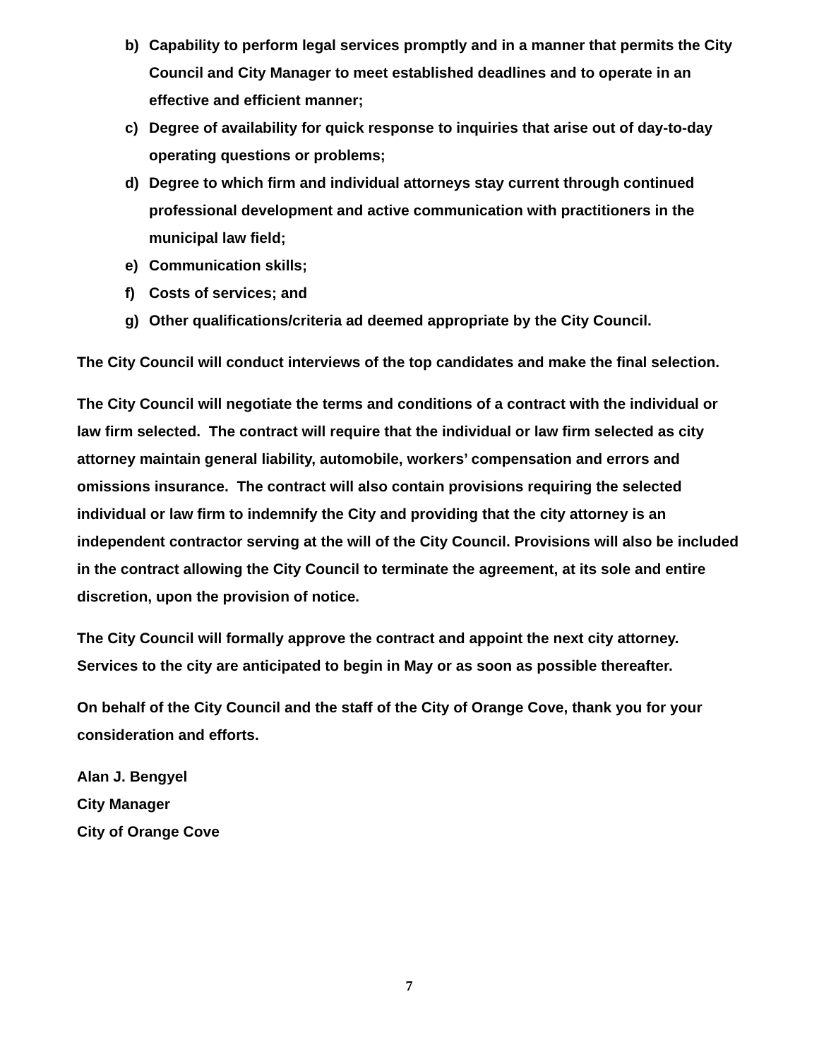b) Capability to perform legal services promptly and in a manner that permits the City Council and City Manager to meet established deadlines and to operate in an effective and efficient manner;
c) Degree of availability for quick response to inquiries that arise out of day-to-day operating questions or problems;
d) Degree to which firm and individual attorneys stay current through continued professional development and active communication with practitioners in the municipal law field;
e) Communication skills;
f) Costs of services; and
g) Other qualifications/criteria ad deemed appropriate by the City Council.
The City Council will conduct interviews of the top candidates and make the final selection.
The City Council will negotiate the terms and conditions of a contract with the individual or law firm selected. The contract will require that the individual or law firm selected as city attorney maintain general liability, automobile, workers’ compensation and errors and omissions insurance. The contract will also contain provisions requiring the selected individual or law firm to indemnify the City and providing that the city attorney is an independent contractor serving at the will of the City Council. Provisions will also be included in the contract allowing the City Council to terminate the agreement, at its sole and entire discretion, upon the provision of notice.
The City Council will formally approve the contract and appoint the next city attorney. Services to the city are anticipated to begin in May or as soon as possible thereafter.
On behalf of the City Council and the staff of the City of Orange Cove, thank you for your consideration and efforts.
Alan J. Bengyel
City Manager
City of Orange Cove
7